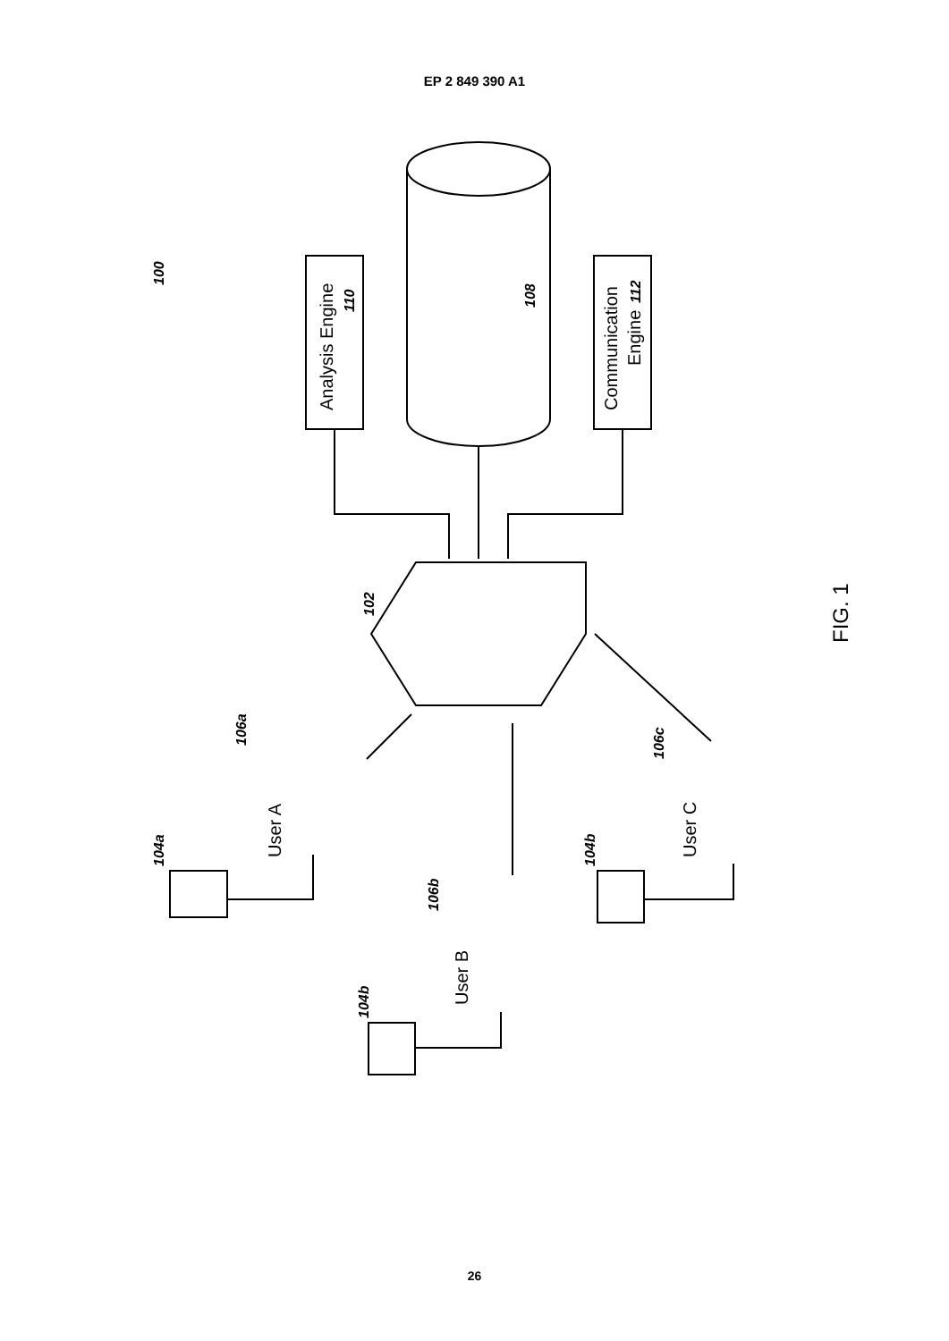EP 2 849 390 A1
Analysis Engine
110
Communication
Engine
112
108
100
102
106a
User A
104a
106b
User B
104b
106c
User C
104b
FIG. 1
26